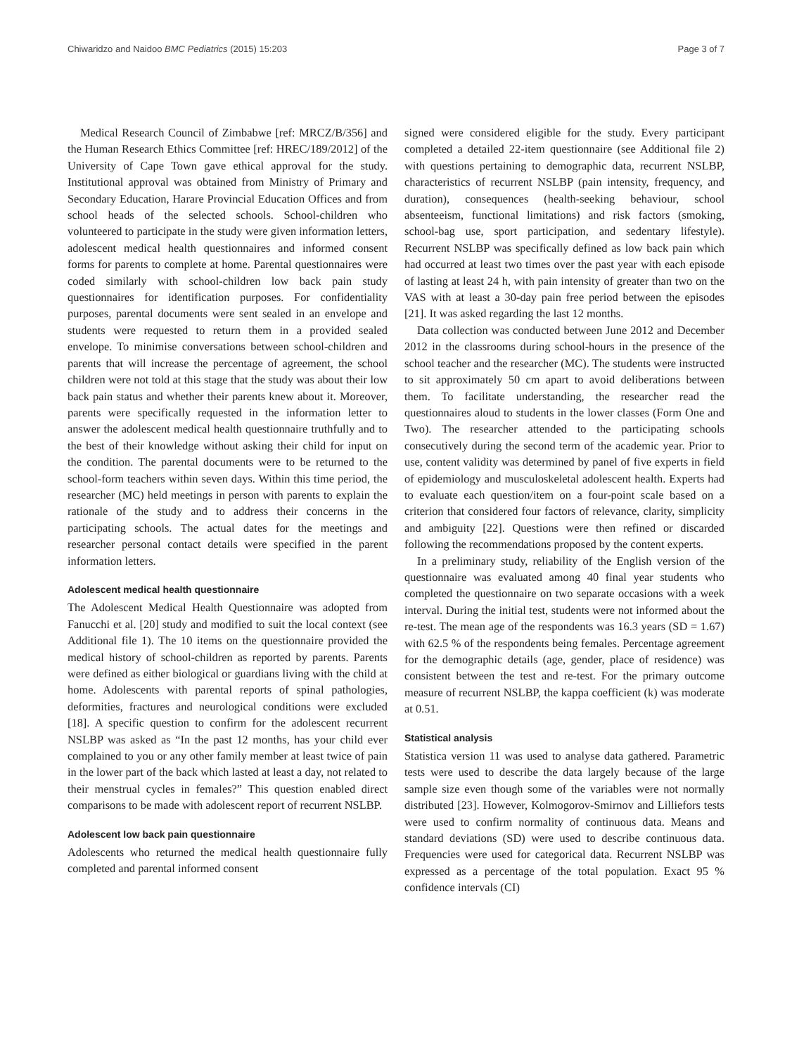Chiwaridzo and Naidoo BMC Pediatrics (2015) 15:203 Page 3 of 7
Medical Research Council of Zimbabwe [ref: MRCZ/B/356] and the Human Research Ethics Committee [ref: HREC/189/2012] of the University of Cape Town gave ethical approval for the study. Institutional approval was obtained from Ministry of Primary and Secondary Education, Harare Provincial Education Offices and from school heads of the selected schools. School-children who volunteered to participate in the study were given information letters, adolescent medical health questionnaires and informed consent forms for parents to complete at home. Parental questionnaires were coded similarly with school-children low back pain study questionnaires for identification purposes. For confidentiality purposes, parental documents were sent sealed in an envelope and students were requested to return them in a provided sealed envelope. To minimise conversations between school-children and parents that will increase the percentage of agreement, the school children were not told at this stage that the study was about their low back pain status and whether their parents knew about it. Moreover, parents were specifically requested in the information letter to answer the adolescent medical health questionnaire truthfully and to the best of their knowledge without asking their child for input on the condition. The parental documents were to be returned to the school-form teachers within seven days. Within this time period, the researcher (MC) held meetings in person with parents to explain the rationale of the study and to address their concerns in the participating schools. The actual dates for the meetings and researcher personal contact details were specified in the parent information letters.
Adolescent medical health questionnaire
The Adolescent Medical Health Questionnaire was adopted from Fanucchi et al. [20] study and modified to suit the local context (see Additional file 1). The 10 items on the questionnaire provided the medical history of school-children as reported by parents. Parents were defined as either biological or guardians living with the child at home. Adolescents with parental reports of spinal pathologies, deformities, fractures and neurological conditions were excluded [18]. A specific question to confirm for the adolescent recurrent NSLBP was asked as “In the past 12 months, has your child ever complained to you or any other family member at least twice of pain in the lower part of the back which lasted at least a day, not related to their menstrual cycles in females?” This question enabled direct comparisons to be made with adolescent report of recurrent NSLBP.
Adolescent low back pain questionnaire
Adolescents who returned the medical health questionnaire fully completed and parental informed consent
signed were considered eligible for the study. Every participant completed a detailed 22-item questionnaire (see Additional file 2) with questions pertaining to demographic data, recurrent NSLBP, characteristics of recurrent NSLBP (pain intensity, frequency, and duration), consequences (health-seeking behaviour, school absenteeism, functional limitations) and risk factors (smoking, school-bag use, sport participation, and sedentary lifestyle). Recurrent NSLBP was specifically defined as low back pain which had occurred at least two times over the past year with each episode of lasting at least 24 h, with pain intensity of greater than two on the VAS with at least a 30-day pain free period between the episodes [21]. It was asked regarding the last 12 months.
Data collection was conducted between June 2012 and December 2012 in the classrooms during school-hours in the presence of the school teacher and the researcher (MC). The students were instructed to sit approximately 50 cm apart to avoid deliberations between them. To facilitate understanding, the researcher read the questionnaires aloud to students in the lower classes (Form One and Two). The researcher attended to the participating schools consecutively during the second term of the academic year. Prior to use, content validity was determined by panel of five experts in field of epidemiology and musculoskeletal adolescent health. Experts had to evaluate each question/item on a four-point scale based on a criterion that considered four factors of relevance, clarity, simplicity and ambiguity [22]. Questions were then refined or discarded following the recommendations proposed by the content experts.
In a preliminary study, reliability of the English version of the questionnaire was evaluated among 40 final year students who completed the questionnaire on two separate occasions with a week interval. During the initial test, students were not informed about the re-test. The mean age of the respondents was 16.3 years (SD = 1.67) with 62.5 % of the respondents being females. Percentage agreement for the demographic details (age, gender, place of residence) was consistent between the test and re-test. For the primary outcome measure of recurrent NSLBP, the kappa coefficient (k) was moderate at 0.51.
Statistical analysis
Statistica version 11 was used to analyse data gathered. Parametric tests were used to describe the data largely because of the large sample size even though some of the variables were not normally distributed [23]. However, Kolmogorov-Smirnov and Lilliefors tests were used to confirm normality of continuous data. Means and standard deviations (SD) were used to describe continuous data. Frequencies were used for categorical data. Recurrent NSLBP was expressed as a percentage of the total population. Exact 95 % confidence intervals (CI)